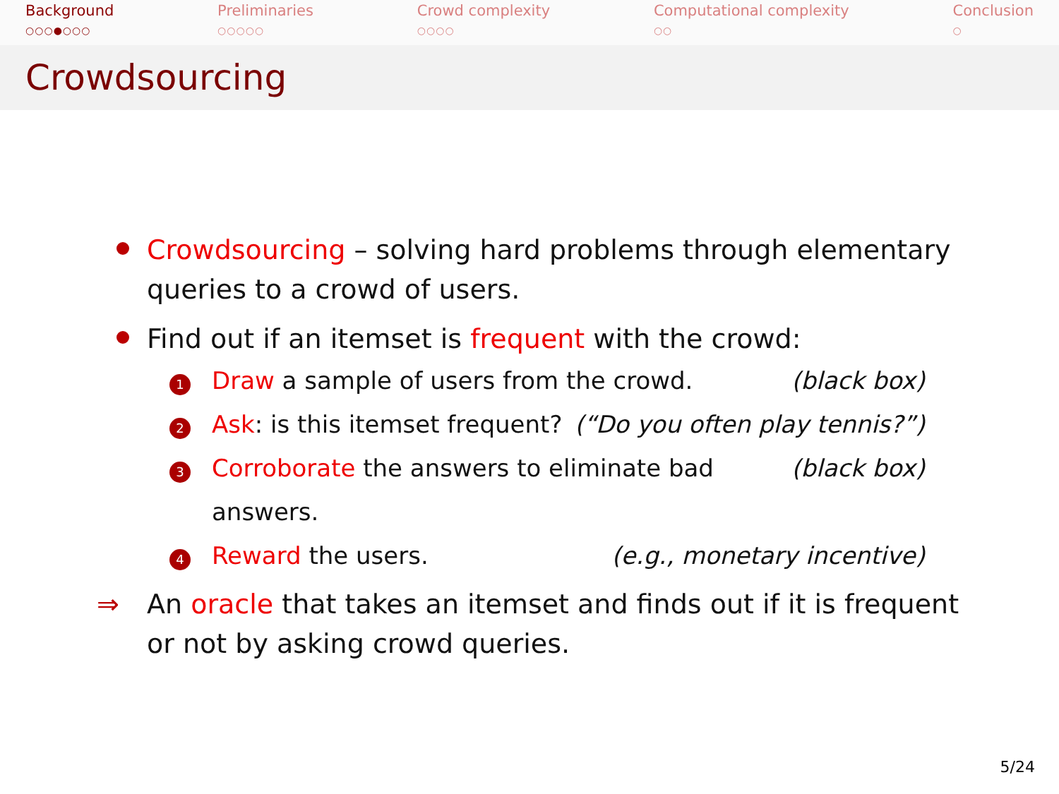Background
○○○●○○○
Preliminaries
○○○○○
Crowd complexity
○○○○
Computational complexity
○○
Conclusion
○
Crowdsourcing
Crowdsourcing – solving hard problems through elementary
queries to a crowd of users.
Find out if an itemset is frequent with the crowd:
1
Draw a sample of users from the crowd.
(black box)
2
Ask: is this itemset frequent? (“Do you often play tennis?”)
3
Corroborate the answers to eliminate bad answers.
(black box)
4
Reward the users. (e.g., monetary incentive)
⇒ An oracle that takes an itemset and finds out if it is frequent
or not by asking crowd queries.
5/24